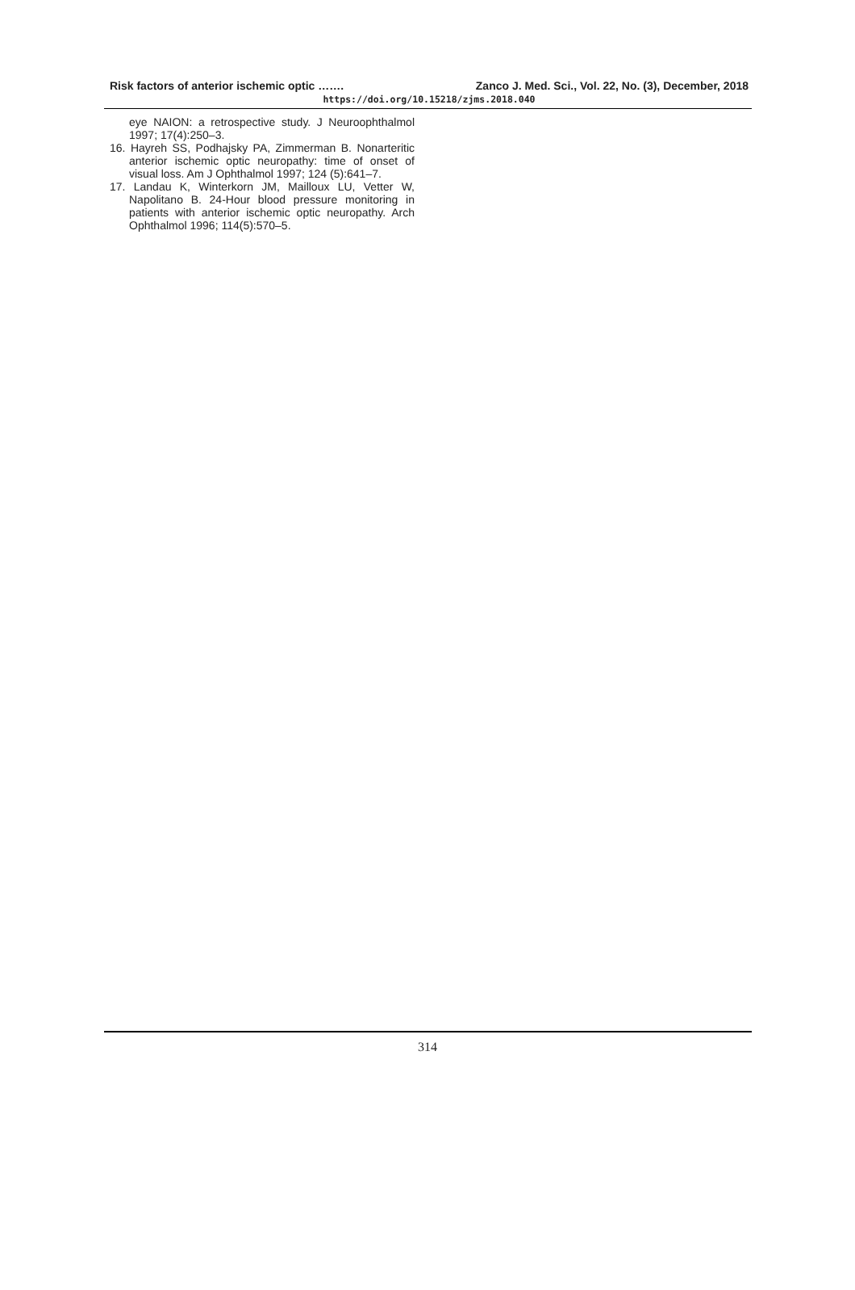Risk factors of anterior ischemic optic ……. Zanco J. Med. Sci., Vol. 22, No. (3), December, 2018
https://doi.org/10.15218/zjms.2018.040
eye NAION: a retrospective study. J Neuroophthalmol 1997; 17(4):250–3.
16. Hayreh SS, Podhajsky PA, Zimmerman B. Nonarteritic anterior ischemic optic neuropathy: time of onset of visual loss. Am J Ophthalmol 1997; 124 (5):641–7.
17. Landau K, Winterkorn JM, Mailloux LU, Vetter W, Napolitano B. 24-Hour blood pressure monitoring in patients with anterior ischemic optic neuropathy. Arch Ophthalmol 1996; 114(5):570–5.
314